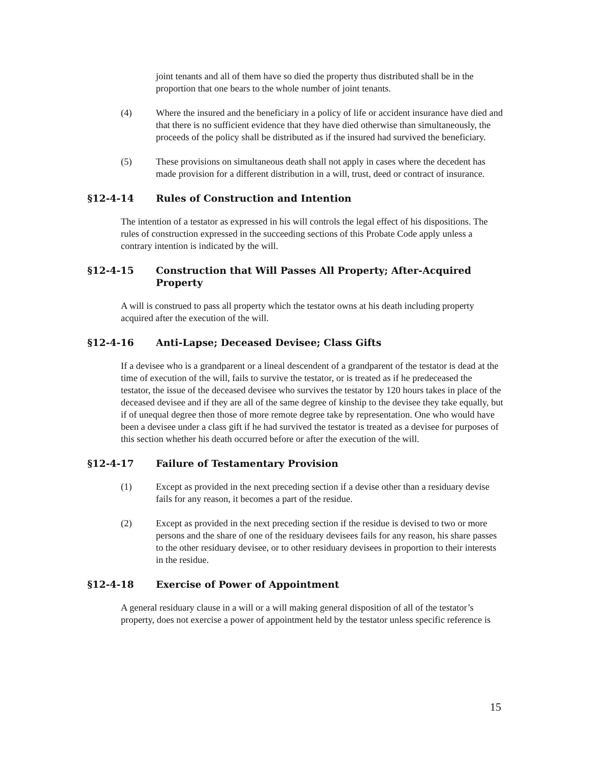joint tenants and all of them have so died the property thus distributed shall be in the proportion that one bears to the whole number of joint tenants.
(4) Where the insured and the beneficiary in a policy of life or accident insurance have died and that there is no sufficient evidence that they have died otherwise than simultaneously, the proceeds of the policy shall be distributed as if the insured had survived the beneficiary.
(5) These provisions on simultaneous death shall not apply in cases where the decedent has made provision for a different distribution in a will, trust, deed or contract of insurance.
§12-4-14 Rules of Construction and Intention
The intention of a testator as expressed in his will controls the legal effect of his dispositions. The rules of construction expressed in the succeeding sections of this Probate Code apply unless a contrary intention is indicated by the will.
§12-4-15 Construction that Will Passes All Property; After-Acquired Property
A will is construed to pass all property which the testator owns at his death including property acquired after the execution of the will.
§12-4-16 Anti-Lapse; Deceased Devisee; Class Gifts
If a devisee who is a grandparent or a lineal descendent of a grandparent of the testator is dead at the time of execution of the will, fails to survive the testator, or is treated as if he predeceased the testator, the issue of the deceased devisee who survives the testator by 120 hours takes in place of the deceased devisee and if they are all of the same degree of kinship to the devisee they take equally, but if of unequal degree then those of more remote degree take by representation. One who would have been a devisee under a class gift if he had survived the testator is treated as a devisee for purposes of this section whether his death occurred before or after the execution of the will.
§12-4-17 Failure of Testamentary Provision
(1) Except as provided in the next preceding section if a devise other than a residuary devise fails for any reason, it becomes a part of the residue.
(2) Except as provided in the next preceding section if the residue is devised to two or more persons and the share of one of the residuary devisees fails for any reason, his share passes to the other residuary devisee, or to other residuary devisees in proportion to their interests in the residue.
§12-4-18 Exercise of Power of Appointment
A general residuary clause in a will or a will making general disposition of all of the testator’s property, does not exercise a power of appointment held by the testator unless specific reference is
15